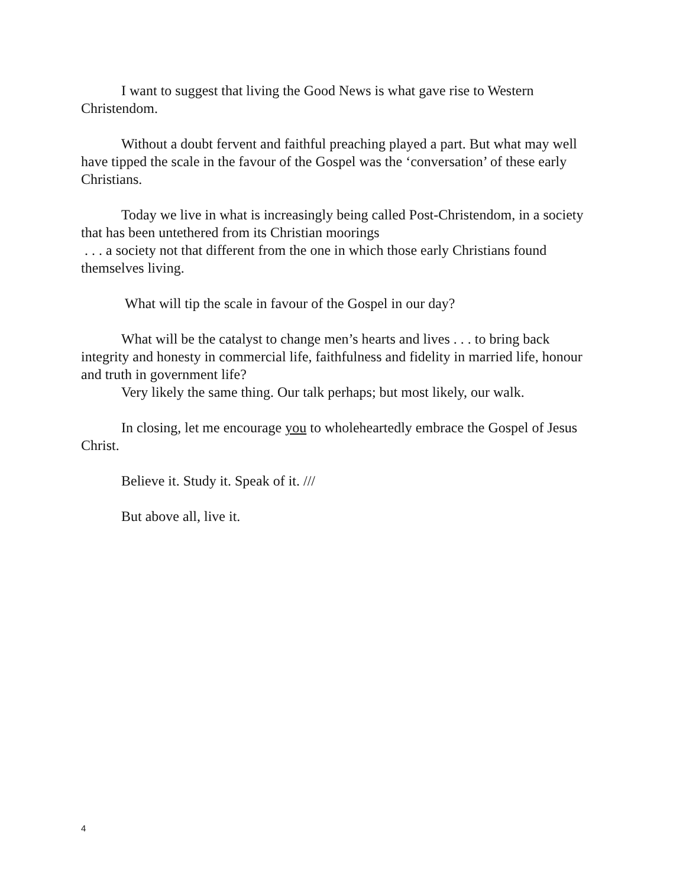I want to suggest that living the Good News is what gave rise to Western Christendom.
Without a doubt fervent and faithful preaching played a part. But what may well have tipped the scale in the favour of the Gospel was the ‘conversation’ of these early Christians.
Today we live in what is increasingly being called Post-Christendom, in a society that has been untethered from its Christian moorings
. . . a society not that different from the one in which those early Christians found themselves living.
What will tip the scale in favour of the Gospel in our day?
What will be the catalyst to change men’s hearts and lives . . . to bring back integrity and honesty in commercial life, faithfulness and fidelity in married life, honour and truth in government life?
Very likely the same thing. Our talk perhaps; but most likely, our walk.
In closing, let me encourage you to wholeheartedly embrace the Gospel of Jesus Christ.
Believe it. Study it. Speak of it. ///
But above all, live it.
4